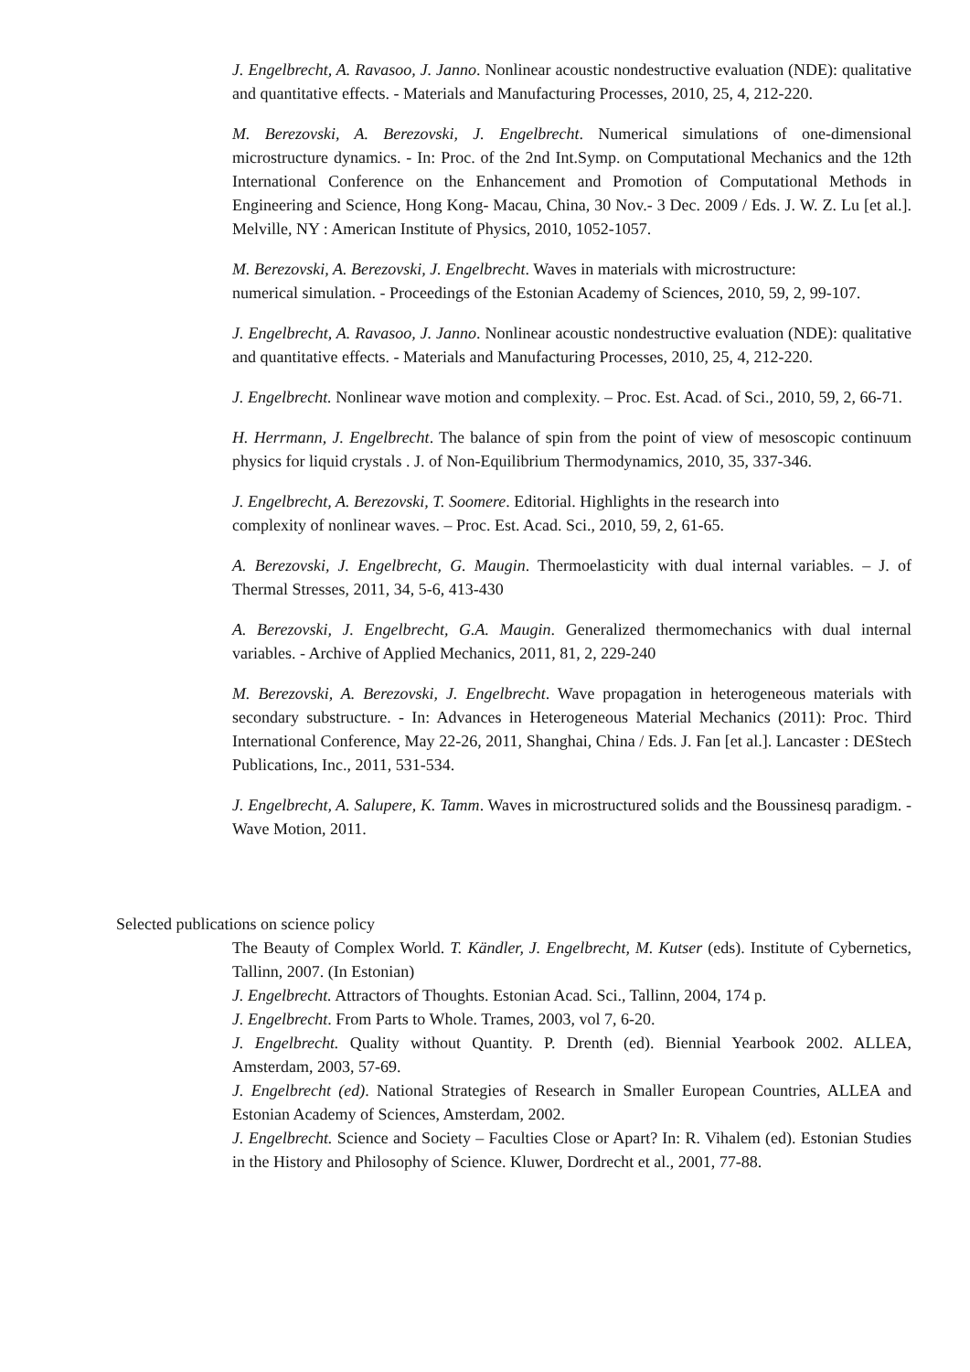J. Engelbrecht, A. Ravasoo, J. Janno. Nonlinear acoustic nondestructive evaluation (NDE): qualitative and quantitative effects. - Materials and Manufacturing Processes, 2010, 25, 4, 212-220.
M. Berezovski, A. Berezovski, J. Engelbrecht. Numerical simulations of one-dimensional microstructure dynamics. - In: Proc. of the 2nd Int.Symp. on Computational Mechanics and the 12th International Conference on the Enhancement and Promotion of Computational Methods in Engineering and Science, Hong Kong- Macau, China, 30 Nov.- 3 Dec. 2009 / Eds. J. W. Z. Lu [et al.]. Melville, NY : American Institute of Physics, 2010, 1052-1057.
M. Berezovski, A. Berezovski, J. Engelbrecht. Waves in materials with microstructure:
numerical simulation. - Proceedings of the Estonian Academy of Sciences, 2010, 59, 2, 99-107.
J. Engelbrecht, A. Ravasoo, J. Janno. Nonlinear acoustic nondestructive evaluation (NDE): qualitative and quantitative effects. - Materials and Manufacturing Processes, 2010, 25, 4, 212-220.
J. Engelbrecht. Nonlinear wave motion and complexity. – Proc. Est. Acad. of Sci., 2010, 59, 2, 66-71.
H. Herrmann, J. Engelbrecht. The balance of spin from the point of view of mesoscopic continuum physics for liquid crystals . J. of Non-Equilibrium Thermodynamics, 2010, 35, 337-346.
J. Engelbrecht, A. Berezovski, T. Soomere. Editorial. Highlights in the research into
complexity of nonlinear waves. – Proc. Est. Acad. Sci., 2010, 59, 2, 61-65.
A. Berezovski, J. Engelbrecht, G. Maugin. Thermoelasticity with dual internal variables. – J. of Thermal Stresses, 2011, 34, 5-6, 413-430
A. Berezovski, J. Engelbrecht, G.A. Maugin. Generalized thermomechanics with dual internal variables. - Archive of Applied Mechanics, 2011, 81, 2, 229-240
M. Berezovski, A. Berezovski, J. Engelbrecht. Wave propagation in heterogeneous materials with secondary substructure. - In: Advances in Heterogeneous Material Mechanics (2011): Proc. Third International Conference, May 22-26, 2011, Shanghai, China / Eds. J. Fan [et al.]. Lancaster : DEStech Publications, Inc., 2011, 531-534.
J. Engelbrecht, A. Salupere, K. Tamm. Waves in microstructured solids and the Boussinesq paradigm. - Wave Motion, 2011.
Selected publications on science policy
The Beauty of Complex World. T. Kändler, J. Engelbrecht, M. Kutser (eds). Institute of Cybernetics, Tallinn, 2007. (In Estonian)
J. Engelbrecht. Attractors of Thoughts. Estonian Acad. Sci., Tallinn, 2004, 174 p.
J. Engelbrecht. From Parts to Whole. Trames, 2003, vol 7, 6-20.
J. Engelbrecht. Quality without Quantity. P. Drenth (ed). Biennial Yearbook 2002. ALLEA, Amsterdam, 2003, 57-69.
J. Engelbrecht (ed). National Strategies of Research in Smaller European Countries, ALLEA and Estonian Academy of Sciences, Amsterdam, 2002.
J. Engelbrecht. Science and Society – Faculties Close or Apart? In: R. Vihalem (ed). Estonian Studies in the History and Philosophy of Science. Kluwer, Dordrecht et al., 2001, 77-88.